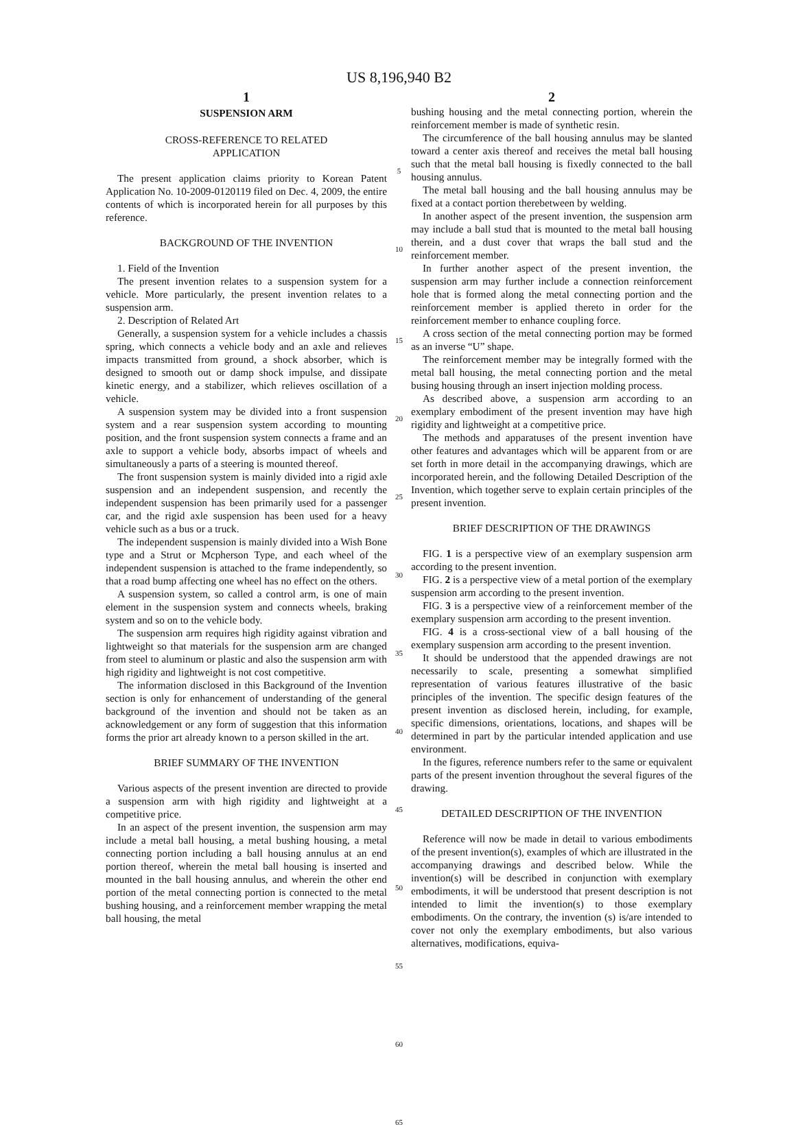US 8,196,940 B2
1
SUSPENSION ARM
CROSS-REFERENCE TO RELATED
APPLICATION
The present application claims priority to Korean Patent Application No. 10-2009-0120119 filed on Dec. 4, 2009, the entire contents of which is incorporated herein for all purposes by this reference.
BACKGROUND OF THE INVENTION
1. Field of the Invention
The present invention relates to a suspension system for a vehicle. More particularly, the present invention relates to a suspension arm.
2. Description of Related Art
Generally, a suspension system for a vehicle includes a chassis spring, which connects a vehicle body and an axle and relieves impacts transmitted from ground, a shock absorber, which is designed to smooth out or damp shock impulse, and dissipate kinetic energy, and a stabilizer, which relieves oscillation of a vehicle.
A suspension system may be divided into a front suspension system and a rear suspension system according to mounting position, and the front suspension system connects a frame and an axle to support a vehicle body, absorbs impact of wheels and simultaneously a parts of a steering is mounted thereof.
The front suspension system is mainly divided into a rigid axle suspension and an independent suspension, and recently the independent suspension has been primarily used for a passenger car, and the rigid axle suspension has been used for a heavy vehicle such as a bus or a truck.
The independent suspension is mainly divided into a Wish Bone type and a Strut or Mcpherson Type, and each wheel of the independent suspension is attached to the frame independently, so that a road bump affecting one wheel has no effect on the others.
A suspension system, so called a control arm, is one of main element in the suspension system and connects wheels, braking system and so on to the vehicle body.
The suspension arm requires high rigidity against vibration and lightweight so that materials for the suspension arm are changed from steel to aluminum or plastic and also the suspension arm with high rigidity and lightweight is not cost competitive.
The information disclosed in this Background of the Invention section is only for enhancement of understanding of the general background of the invention and should not be taken as an acknowledgement or any form of suggestion that this information forms the prior art already known to a person skilled in the art.
BRIEF SUMMARY OF THE INVENTION
Various aspects of the present invention are directed to provide a suspension arm with high rigidity and lightweight at a competitive price.
In an aspect of the present invention, the suspension arm may include a metal ball housing, a metal bushing housing, a metal connecting portion including a ball housing annulus at an end portion thereof, wherein the metal ball housing is inserted and mounted in the ball housing annulus, and wherein the other end portion of the metal connecting portion is connected to the metal bushing housing, and a reinforcement member wrapping the metal ball housing, the metal
5
10
15
20
25
30
35
40
45
50
55
60
65
2
bushing housing and the metal connecting portion, wherein the reinforcement member is made of synthetic resin.
The circumference of the ball housing annulus may be slanted toward a center axis thereof and receives the metal ball housing such that the metal ball housing is fixedly connected to the ball housing annulus.
The metal ball housing and the ball housing annulus may be fixed at a contact portion therebetween by welding.
In another aspect of the present invention, the suspension arm may include a ball stud that is mounted to the metal ball housing therein, and a dust cover that wraps the ball stud and the reinforcement member.
In further another aspect of the present invention, the suspension arm may further include a connection reinforcement hole that is formed along the metal connecting portion and the reinforcement member is applied thereto in order for the reinforcement member to enhance coupling force.
A cross section of the metal connecting portion may be formed as an inverse “U” shape.
The reinforcement member may be integrally formed with the metal ball housing, the metal connecting portion and the metal busing housing through an insert injection molding process.
As described above, a suspension arm according to an exemplary embodiment of the present invention may have high rigidity and lightweight at a competitive price.
The methods and apparatuses of the present invention have other features and advantages which will be apparent from or are set forth in more detail in the accompanying drawings, which are incorporated herein, and the following Detailed Description of the Invention, which together serve to explain certain principles of the present invention.
BRIEF DESCRIPTION OF THE DRAWINGS
FIG. 1 is a perspective view of an exemplary suspension arm according to the present invention.
FIG. 2 is a perspective view of a metal portion of the exemplary suspension arm according to the present invention.
FIG. 3 is a perspective view of a reinforcement member of the exemplary suspension arm according to the present invention.
FIG. 4 is a cross-sectional view of a ball housing of the exemplary suspension arm according to the present invention.
It should be understood that the appended drawings are not necessarily to scale, presenting a somewhat simplified representation of various features illustrative of the basic principles of the invention. The specific design features of the present invention as disclosed herein, including, for example, specific dimensions, orientations, locations, and shapes will be determined in part by the particular intended application and use environment.
In the figures, reference numbers refer to the same or equivalent parts of the present invention throughout the several figures of the drawing.
DETAILED DESCRIPTION OF THE INVENTION
Reference will now be made in detail to various embodiments of the present invention(s), examples of which are illustrated in the accompanying drawings and described below. While the invention(s) will be described in conjunction with exemplary embodiments, it will be understood that present description is not intended to limit the invention(s) to those exemplary embodiments. On the contrary, the invention (s) is/are intended to cover not only the exemplary embodiments, but also various alternatives, modifications, equiva-